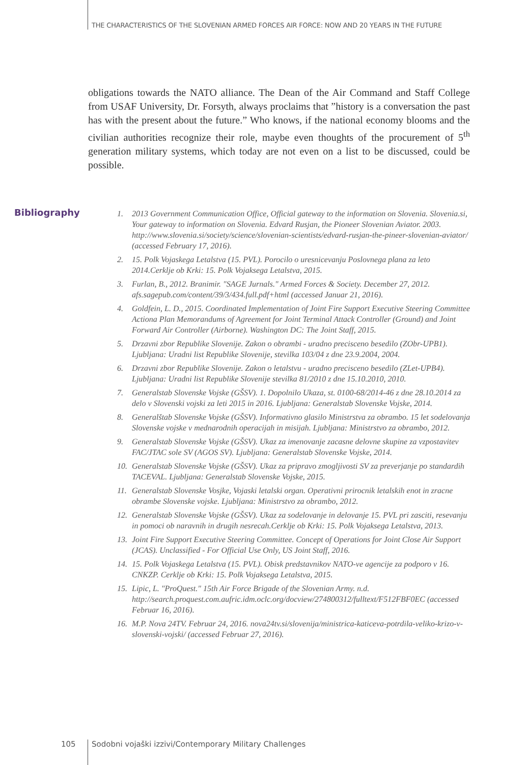THE CHARACTERISTICS OF THE SLOVENIAN ARMED FORCES AIR FORCE: NOW AND 20 YEARS IN THE FUTURE
obligations towards the NATO alliance. The Dean of the Air Command and Staff College from USAF University, Dr. Forsyth, always proclaims that ”history is a conversation the past has with the present about the future.” Who knows, if the national economy blooms and the civilian authorities recognize their role, maybe even thoughts of the procurement of 5<sup>th</sup> generation military systems, which today are not even on a list to be discussed, could be possible.
Bibliography
1. 2013 Government Communication Office, Official gateway to the information on Slovenia. Slovenia.si, Your gateway to information on Slovenia. Edvard Rusjan, the Pioneer Slovenian Aviator. 2003. http://www.slovenia.si/society/science/slovenian-scientists/edvard-rusjan-the-pineer-slovenian-aviator/ (accessed February 17, 2016).
2. 15. Polk Vojaskega Letalstva (15. PVL). Porocilo o uresnicevanju Poslovnega plana za leto 2014.Cerklje ob Krki: 15. Polk Vojaksega Letalstva, 2015.
3. Furlan, B., 2012. Branimir. "SAGE Jurnals." Armed Forces & Society. December 27, 2012. afs.sagepub.com/content/39/3/434.full.pdf+html (accessed Januar 21, 2016).
4. Goldfein, L. D., 2015. Coordinated Implementation of Joint Fire Support Executive Steering Committee Actiona Plan Memorandums of Agreement for Joint Terminal Attack Controller (Ground) and Joint Forward Air Controller (Airborne). Washington DC: The Joint Staff, 2015.
5. Drzavni zbor Republike Slovenije. Zakon o obrambi - uradno precisceno besedilo (ZObr-UPB1). Ljubljana: Uradni list Republike Slovenije, stevilka 103/04 z dne 23.9.2004, 2004.
6. Drzavni zbor Republike Slovenije. Zakon o letalstvu - uradno precisceno besedilo (ZLet-UPB4). Ljubljana: Uradni list Republike Slovenije stevilka 81/2010 z dne 15.10.2010, 2010.
7. Generalstab Slovenske Vojske (GŠSV). 1. Dopolnilo Ukaza, st. 0100-68/2014-46 z dne 28.10.2014 za delo v Slovenski vojski za leti 2015 in 2016. Ljubljana: Generalstab Slovenske Vojske, 2014.
8. Generalštab Slovenske Vojske (GŠSV). Informativno glasilo Ministrstva za obrambo. 15 let sodelovanja Slovenske vojske v mednarodnih operacijah in misijah. Ljubljana: Ministrstvo za obrambo, 2012.
9. Generalstab Slovenske Vojske (GŠSV). Ukaz za imenovanje zacasne delovne skupine za vzpostavitev FAC/JTAC sole SV (AGOS SV). Ljubljana: Generalstab Slovenske Vojske, 2014.
10. Generalstab Slovenske Vojske (GŠSV). Ukaz za pripravo zmogljivosti SV za preverjanje po standardih TACEVAL. Ljubljana: Generalstab Slovenske Vojske, 2015.
11. Generalstab Slovenske Vosjke, Vojaski letalski organ. Operativni prirocnik letalskih enot in zracne obrambe Slovenske vojske. Ljubljana: Ministrstvo za obrambo, 2012.
12. Generalstab Slovenske Vojske (GŠSV). Ukaz za sodelovanje in delovanje 15. PVL pri zasciti, resevanju in pomoci ob naravnih in drugih nesrecah.Cerklje ob Krki: 15. Polk Vojaksega Letalstva, 2013.
13. Joint Fire Support Executive Steering Committee. Concept of Operations for Joint Close Air Support (JCAS). Unclassified - For Official Use Only, US Joint Staff, 2016.
14. 15. Polk Vojaskega Letalstva (15. PVL). Obisk predstavnikov NATO-ve agencije za podporo v 16. CNKZP. Cerklje ob Krki: 15. Polk Vojaksega Letalstva, 2015.
15. Lipic, L. "ProQuest." 15th Air Force Brigade of the Slovenian Army. n.d. http://search.proquest.com.aufric.idm.oclc.org/docview/274800312/fulltext/F512FBF0EC (accessed Februar 16, 2016).
16. M.P. Nova 24TV. Februar 24, 2016. nova24tv.si/slovenija/ministrica-katiceva-potrdila-veliko-krizo-v-slovenski-vojski/ (accessed Februar 27, 2016).
105
Sodobni vojaški izzivi/Contemporary Military Challenges